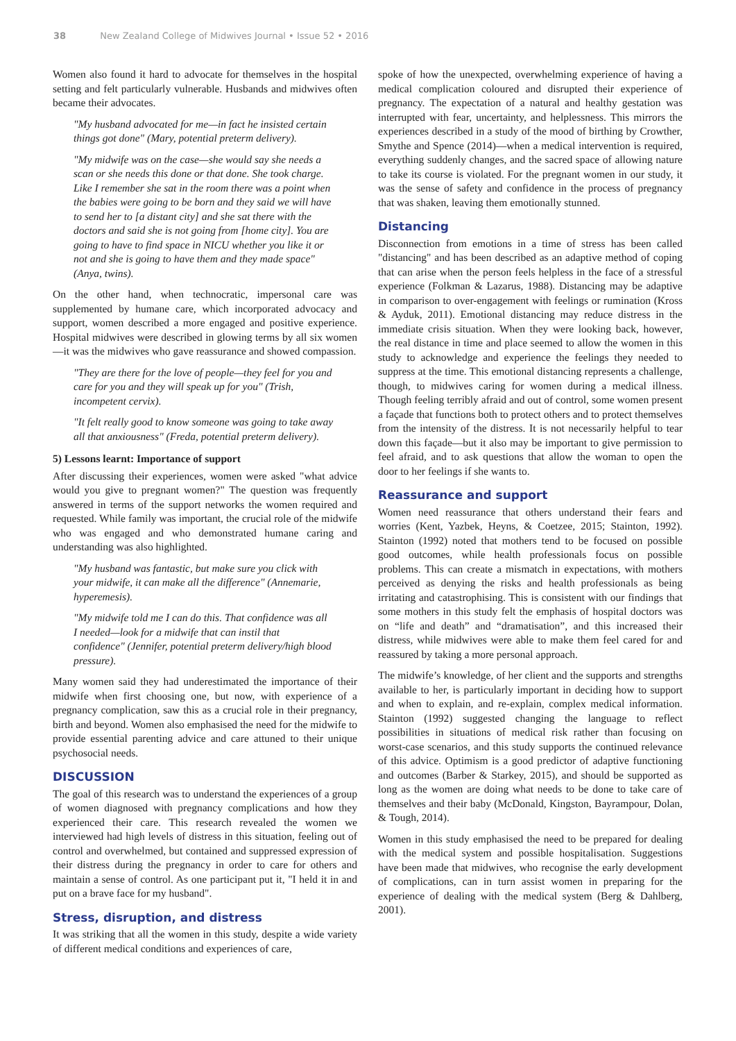38 New Zealand College of Midwives Journal • Issue 52 • 2016
Women also found it hard to advocate for themselves in the hospital setting and felt particularly vulnerable. Husbands and midwives often became their advocates.
"My husband advocated for me—in fact he insisted certain things got done" (Mary, potential preterm delivery).
"My midwife was on the case—she would say she needs a scan or she needs this done or that done. She took charge. Like I remember she sat in the room there was a point when the babies were going to be born and they said we will have to send her to [a distant city] and she sat there with the doctors and said she is not going from [home city]. You are going to have to find space in NICU whether you like it or not and she is going to have them and they made space" (Anya, twins).
On the other hand, when technocratic, impersonal care was supplemented by humane care, which incorporated advocacy and support, women described a more engaged and positive experience. Hospital midwives were described in glowing terms by all six women—it was the midwives who gave reassurance and showed compassion.
"They are there for the love of people—they feel for you and care for you and they will speak up for you" (Trish, incompetent cervix).
"It felt really good to know someone was going to take away all that anxiousness" (Freda, potential preterm delivery).
5) Lessons learnt: Importance of support
After discussing their experiences, women were asked "what advice would you give to pregnant women?" The question was frequently answered in terms of the support networks the women required and requested. While family was important, the crucial role of the midwife who was engaged and who demonstrated humane caring and understanding was also highlighted.
"My husband was fantastic, but make sure you click with your midwife, it can make all the difference" (Annemarie, hyperemesis).
"My midwife told me I can do this. That confidence was all I needed—look for a midwife that can instil that confidence" (Jennifer, potential preterm delivery/high blood pressure).
Many women said they had underestimated the importance of their midwife when first choosing one, but now, with experience of a pregnancy complication, saw this as a crucial role in their pregnancy, birth and beyond. Women also emphasised the need for the midwife to provide essential parenting advice and care attuned to their unique psychosocial needs.
DISCUSSION
The goal of this research was to understand the experiences of a group of women diagnosed with pregnancy complications and how they experienced their care. This research revealed the women we interviewed had high levels of distress in this situation, feeling out of control and overwhelmed, but contained and suppressed expression of their distress during the pregnancy in order to care for others and maintain a sense of control. As one participant put it, "I held it in and put on a brave face for my husband".
Stress, disruption, and distress
It was striking that all the women in this study, despite a wide variety of different medical conditions and experiences of care,
spoke of how the unexpected, overwhelming experience of having a medical complication coloured and disrupted their experience of pregnancy. The expectation of a natural and healthy gestation was interrupted with fear, uncertainty, and helplessness. This mirrors the experiences described in a study of the mood of birthing by Crowther, Smythe and Spence (2014)—when a medical intervention is required, everything suddenly changes, and the sacred space of allowing nature to take its course is violated. For the pregnant women in our study, it was the sense of safety and confidence in the process of pregnancy that was shaken, leaving them emotionally stunned.
Distancing
Disconnection from emotions in a time of stress has been called "distancing" and has been described as an adaptive method of coping that can arise when the person feels helpless in the face of a stressful experience (Folkman & Lazarus, 1988). Distancing may be adaptive in comparison to over-engagement with feelings or rumination (Kross & Ayduk, 2011). Emotional distancing may reduce distress in the immediate crisis situation. When they were looking back, however, the real distance in time and place seemed to allow the women in this study to acknowledge and experience the feelings they needed to suppress at the time. This emotional distancing represents a challenge, though, to midwives caring for women during a medical illness. Though feeling terribly afraid and out of control, some women present a façade that functions both to protect others and to protect themselves from the intensity of the distress. It is not necessarily helpful to tear down this façade—but it also may be important to give permission to feel afraid, and to ask questions that allow the woman to open the door to her feelings if she wants to.
Reassurance and support
Women need reassurance that others understand their fears and worries (Kent, Yazbek, Heyns, & Coetzee, 2015; Stainton, 1992). Stainton (1992) noted that mothers tend to be focused on possible good outcomes, while health professionals focus on possible problems. This can create a mismatch in expectations, with mothers perceived as denying the risks and health professionals as being irritating and catastrophising. This is consistent with our findings that some mothers in this study felt the emphasis of hospital doctors was on “life and death” and “dramatisation”, and this increased their distress, while midwives were able to make them feel cared for and reassured by taking a more personal approach.
The midwife’s knowledge, of her client and the supports and strengths available to her, is particularly important in deciding how to support and when to explain, and re-explain, complex medical information. Stainton (1992) suggested changing the language to reflect possibilities in situations of medical risk rather than focusing on worst-case scenarios, and this study supports the continued relevance of this advice. Optimism is a good predictor of adaptive functioning and outcomes (Barber & Starkey, 2015), and should be supported as long as the women are doing what needs to be done to take care of themselves and their baby (McDonald, Kingston, Bayrampour, Dolan, & Tough, 2014).
Women in this study emphasised the need to be prepared for dealing with the medical system and possible hospitalisation. Suggestions have been made that midwives, who recognise the early development of complications, can in turn assist women in preparing for the experience of dealing with the medical system (Berg & Dahlberg, 2001).